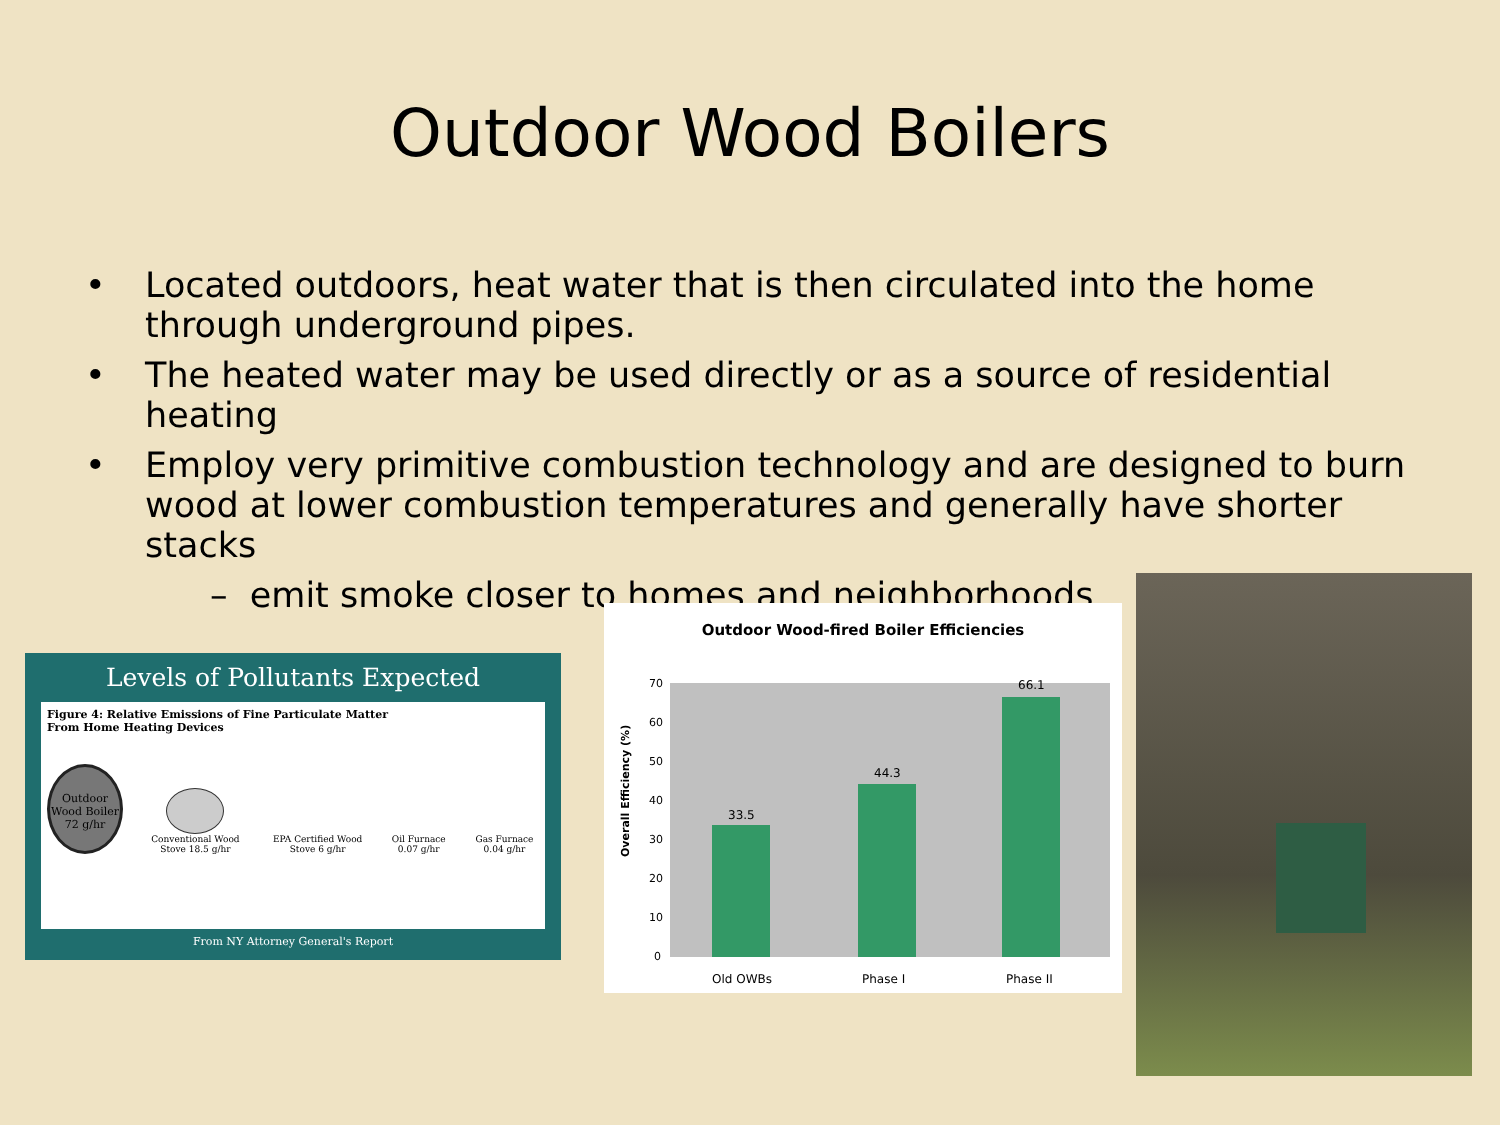Outdoor Wood Boilers
• Located outdoors, heat water that is then circulated into the home through underground pipes.
• The heated water may be used directly or as a source of residential heating
• Employ very primitive combustion technology and are designed to burn wood at lower combustion temperatures and generally have shorter stacks
– emit smoke closer to homes and neighborhoods
Levels of Pollutants Expected
Figure 4: Relative Emissions of Fine Particulate Matter
From Home Heating Devices
Outdoor Wood Boiler
72 g/hr
Conventional Wood Stove 18.5 g/hr
EPA Certified Wood Stove 6 g/hr
Oil Furnace 0.07 g/hr
Gas Furnace 0.04 g/hr
From NY Attorney General's Report
Outdoor Wood-fired Boiler Efficiencies
Overall Efficiency (%)
70
60
50
40
30
20
10
0
33.5
44.3
66.1
Old OWBs
Phase I
Phase II